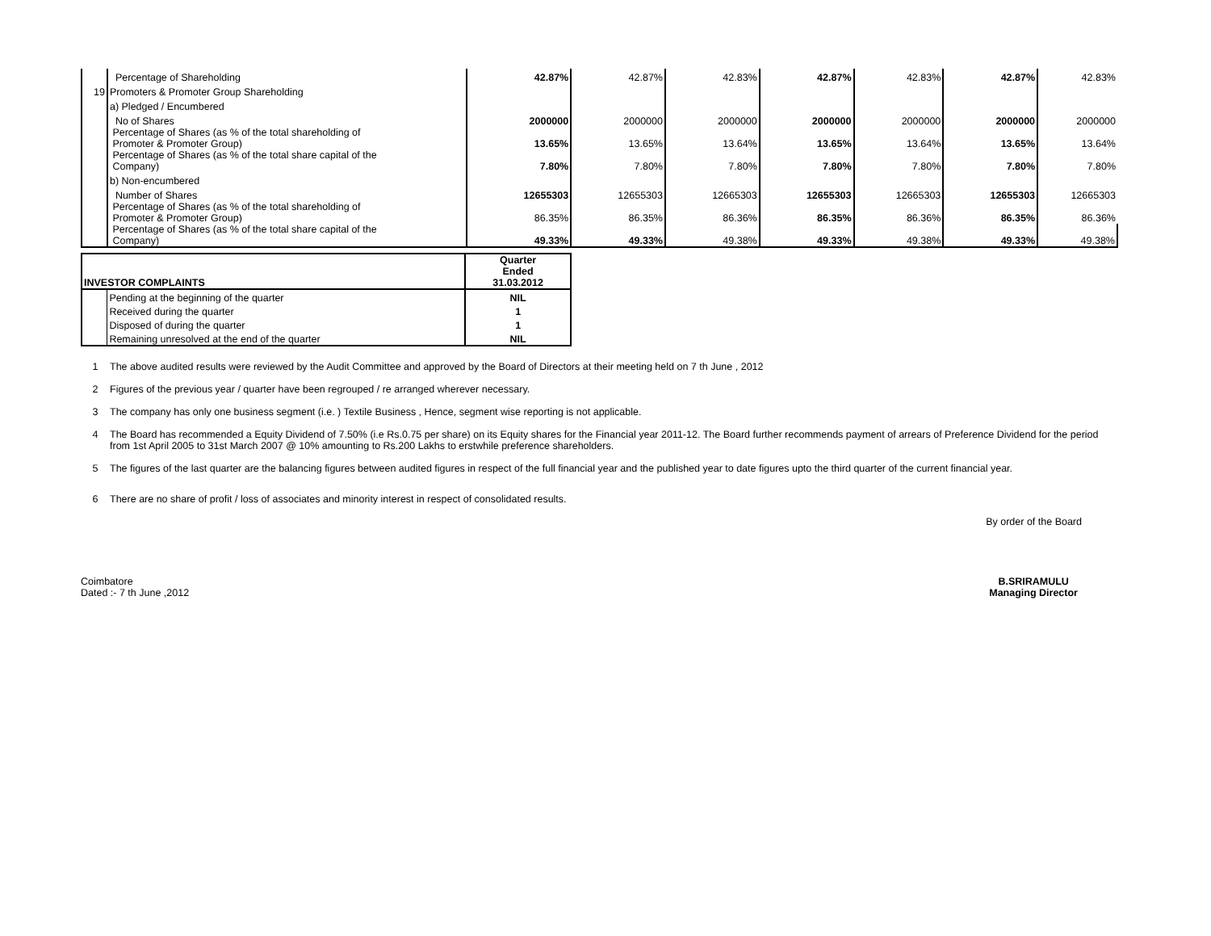| | Percentage of Shareholding | 42.87% | 42.87% | 42.83% | 42.87% | 42.83% | 42.87% | 42.83% |
| 19 | Promoters & Promoter Group Shareholding | | | | | | | |
| | a) Pledged / Encumbered | | | | | | | |
| | No of Shares | 2000000 | 2000000 | 2000000 | 2000000 | 2000000 | 2000000 | 2000000 |
| | Percentage of Shares (as % of the total shareholding of Promoter & Promoter Group) | 13.65% | 13.65% | 13.64% | 13.65% | 13.64% | 13.65% | 13.64% |
| | Percentage of Shares (as % of the total share capital of the Company) | 7.80% | 7.80% | 7.80% | 7.80% | 7.80% | 7.80% | 7.80% |
| | b) Non-encumbered | | | | | | | |
| | Number of Shares | 12655303 | 12655303 | 12665303 | 12655303 | 12665303 | 12655303 | 12665303 |
| | Percentage of Shares (as % of the total shareholding of Promoter & Promoter Group) | 86.35% | 86.35% | 86.36% | 86.35% | 86.36% | 86.35% | 86.36% |
| | Percentage of Shares (as % of the total share capital of the Company) | 49.33% | 49.33% | 49.38% | 49.33% | 49.38% | 49.33% | 49.38% |
| INVESTOR COMPLAINTS | | Quarter Ended 31.03.2012 |
| | Pending at the beginning of the quarter | NIL |
| | Received during the quarter | 1 |
| | Disposed of during the quarter | 1 |
| | Remaining unresolved at the end of the quarter | NIL |
1 The above audited results were reviewed by the Audit Committee and approved by the Board of Directors at their meeting held on 7 th June , 2012
2 Figures of the previous year / quarter have been regrouped / re arranged wherever necessary.
3 The company has only one business segment (i.e. ) Textile Business , Hence, segment wise reporting is not applicable.
4 The Board has recommended a Equity Dividend of 7.50% (i.e Rs.0.75 per share) on its Equity shares for the Financial year 2011-12. The Board further recommends payment of arrears of Preference Dividend for the period from 1st April 2005 to 31st March 2007 @ 10% amounting to Rs.200 Lakhs to erstwhile preference shareholders.
5 The figures of the last quarter are the balancing figures between audited figures in respect of the full financial year and the published year to date figures upto the third quarter of the current financial year.
6 There are no share of profit / loss of associates and minority interest in respect of consolidated results.
By order of the Board
Coimbatore
Dated :- 7 th June ,2012
B.SRIRAMULU
Managing Director